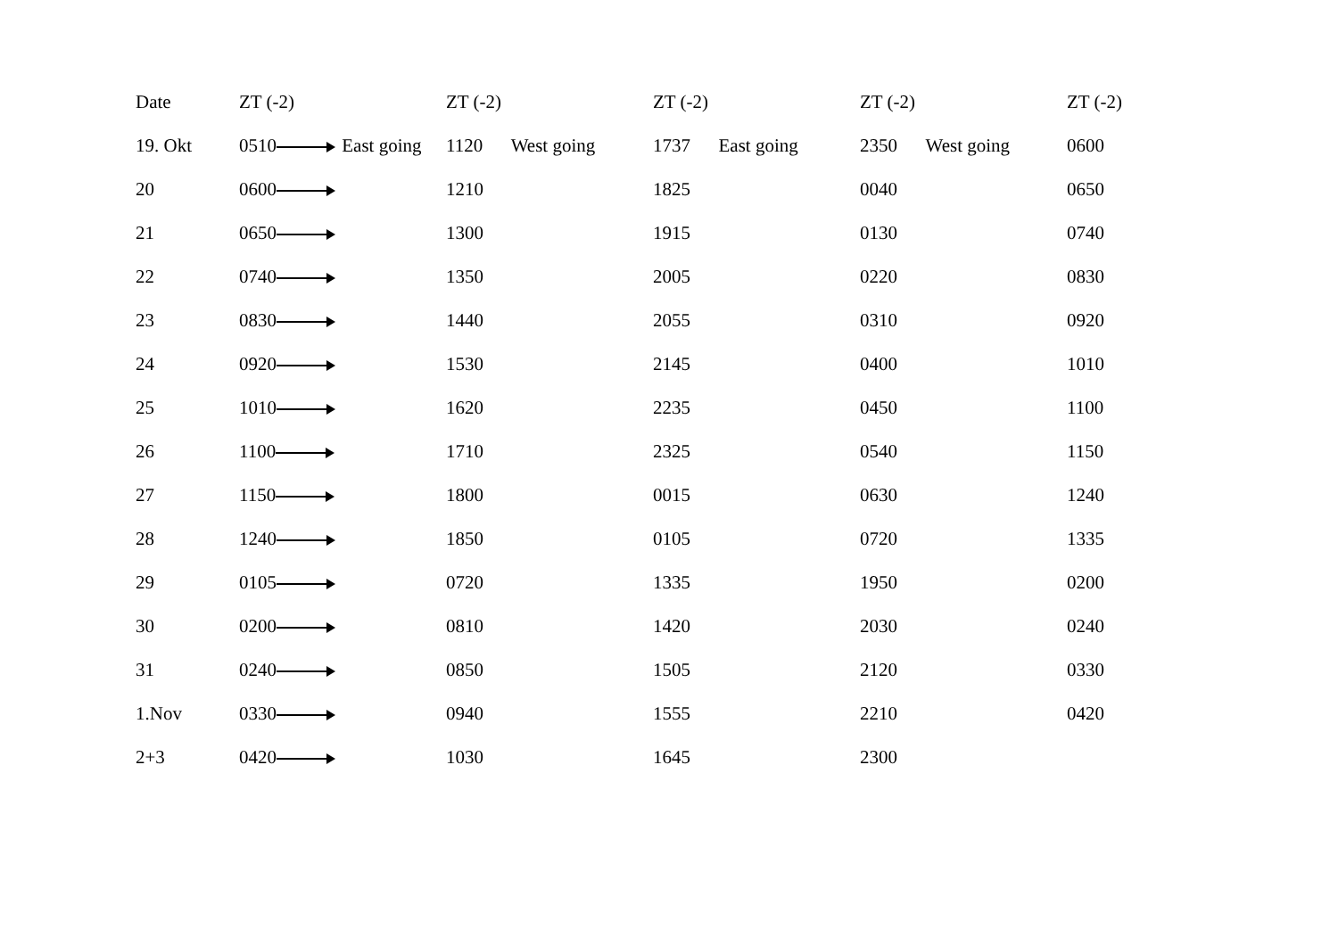| Date | ZT (-2) | ZT (-2) | ZT (-2) | ZT (-2) | ZT (-2) |
| --- | --- | --- | --- | --- | --- |
| 19. Okt | 0510 East going | 1120 West going | 1737 East going | 2350 West going | 0600 |
| 20 | 0600 | 1210 | 1825 | 0040 | 0650 |
| 21 | 0650 | 1300 | 1915 | 0130 | 0740 |
| 22 | 0740 | 1350 | 2005 | 0220 | 0830 |
| 23 | 0830 | 1440 | 2055 | 0310 | 0920 |
| 24 | 0920 | 1530 | 2145 | 0400 | 1010 |
| 25 | 1010 | 1620 | 2235 | 0450 | 1100 |
| 26 | 1100 | 1710 | 2325 | 0540 | 1150 |
| 27 | 1150 | 1800 | 0015 | 0630 | 1240 |
| 28 | 1240 | 1850 | 0105 | 0720 | 1335 |
| 29 | 0105 | 0720 | 1335 | 1950 | 0200 |
| 30 | 0200 | 0810 | 1420 | 2030 | 0240 |
| 31 | 0240 | 0850 | 1505 | 2120 | 0330 |
| 1.Nov | 0330 | 0940 | 1555 | 2210 | 0420 |
| 2+3 | 0420 | 1030 | 1645 | 2300 | |